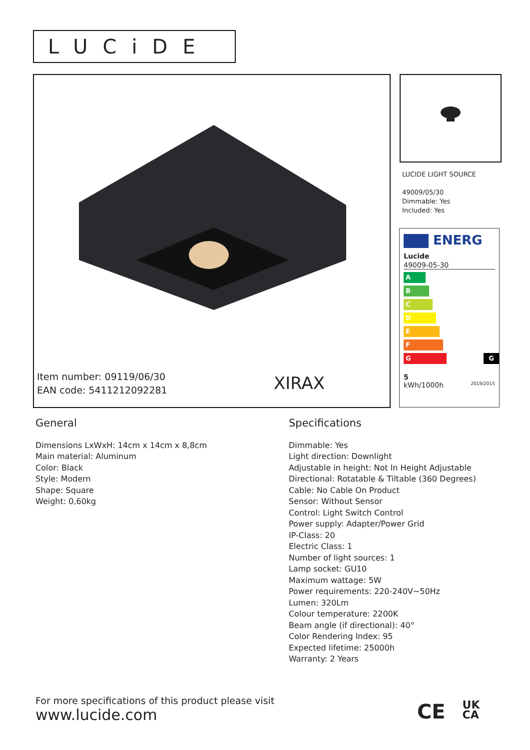LUCiDE
Item number: 09119/06/30
EAN code: 5411212092281
XIRAX
LUCIDE LIGHT SOURCE
49009/05/30
Dimmable: Yes
Included: Yes
ENERG
Lucide
49009-05-30
A
B
C
D
E
F
G G
5
kWh/1000h 2019/2015
General
Dimensions LxWxH: 14cm x 14cm x 8,8cm
Main material: Aluminum
Color: Black
Style: Modern
Shape: Square
Weight: 0,60kg
Specifications
Dimmable: Yes
Light direction: Downlight
Adjustable in height: Not In Height Adjustable
Directional: Rotatable & Tiltable (360 Degrees)
Cable: No Cable On Product
Sensor: Without Sensor
Control: Light Switch Control
Power supply: Adapter/Power Grid
IP-Class: 20
Electric Class: 1
Number of light sources: 1
Lamp socket: GU10
Maximum wattage: 5W
Power requirements: 220-240V~50Hz
Lumen: 320Lm
Colour temperature: 2200K
Beam angle (if directional): 40°
Color Rendering Index: 95
Expected lifetime: 25000h
Warranty: 2 Years
For more specifications of this product please visit
www.lucide.com
CE UK
CA